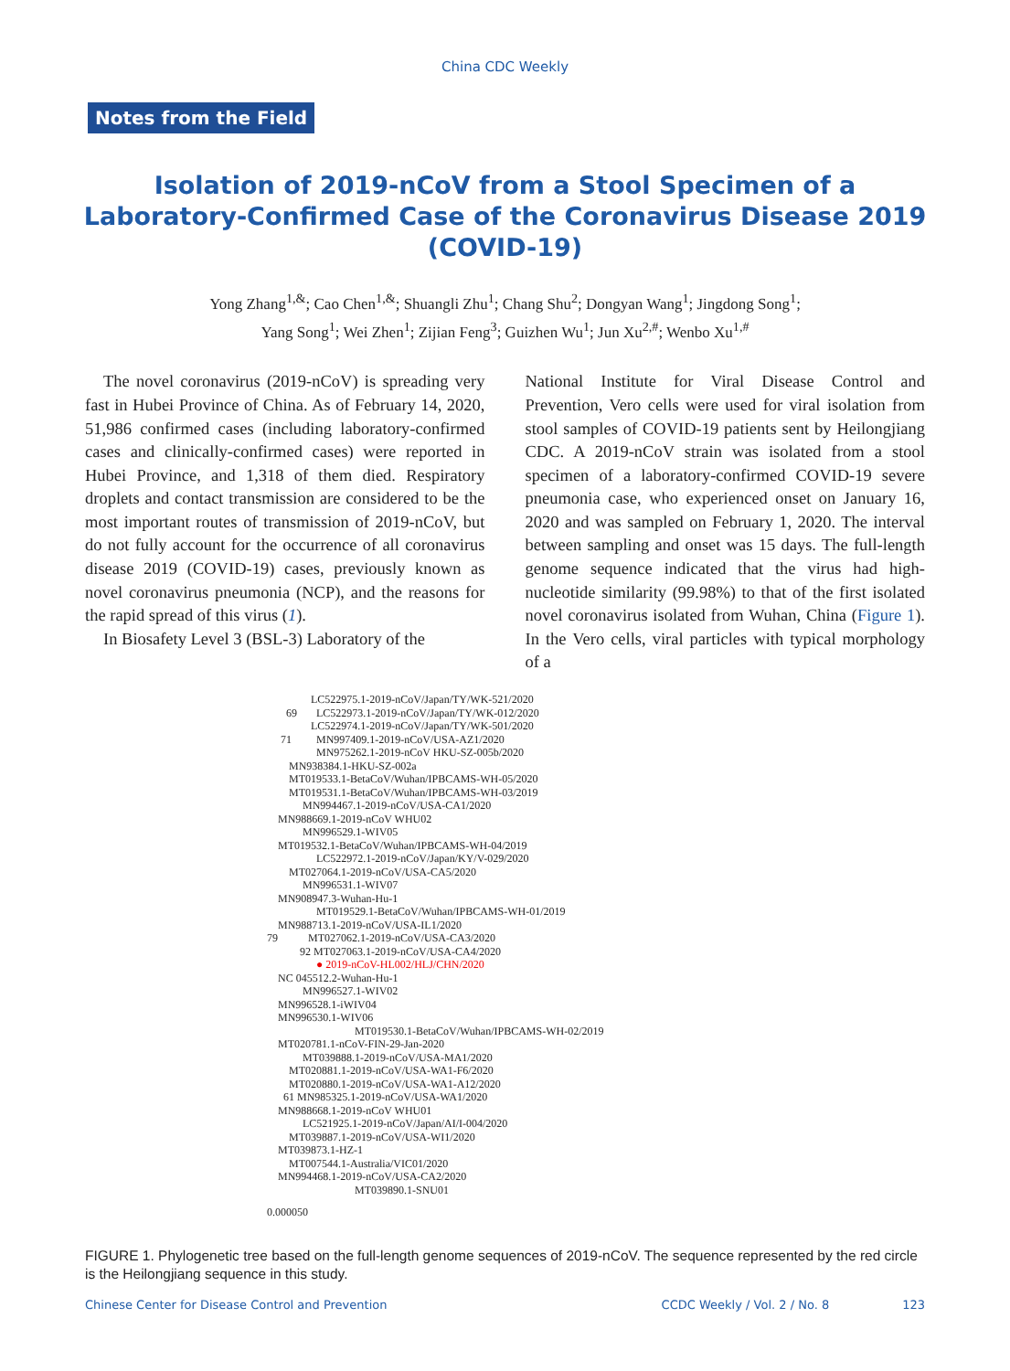China CDC Weekly
Notes from the Field
Isolation of 2019-nCoV from a Stool Specimen of a Laboratory-Confirmed Case of the Coronavirus Disease 2019 (COVID-19)
Yong Zhang<sup>1,&</sup>; Cao Chen<sup>1,&</sup>; Shuangli Zhu<sup>1</sup>; Chang Shu<sup>2</sup>; Dongyan Wang<sup>1</sup>; Jingdong Song<sup>1</sup>;
Yang Song<sup>1</sup>; Wei Zhen<sup>1</sup>; Zijian Feng<sup>3</sup>; Guizhen Wu<sup>1</sup>; Jun Xu<sup>2,#</sup>; Wenbo Xu<sup>1,#</sup>
The novel coronavirus (2019-nCoV) is spreading very fast in Hubei Province of China. As of February 14, 2020, 51,986 confirmed cases (including laboratory-confirmed cases and clinically-confirmed cases) were reported in Hubei Province, and 1,318 of them died. Respiratory droplets and contact transmission are considered to be the most important routes of transmission of 2019-nCoV, but do not fully account for the occurrence of all coronavirus disease 2019 (COVID-19) cases, previously known as novel coronavirus pneumonia (NCP), and the reasons for the rapid spread of this virus (1).
In Biosafety Level 3 (BSL-3) Laboratory of the
National Institute for Viral Disease Control and Prevention, Vero cells were used for viral isolation from stool samples of COVID-19 patients sent by Heilongjiang CDC. A 2019-nCoV strain was isolated from a stool specimen of a laboratory-confirmed COVID-19 severe pneumonia case, who experienced onset on January 16, 2020 and was sampled on February 1, 2020. The interval between sampling and onset was 15 days. The full-length genome sequence indicated that the virus had high-nucleotide similarity (99.98%) to that of the first isolated novel coronavirus isolated from Wuhan, China (Figure 1). In the Vero cells, viral particles with typical morphology of a
LC522975.1-2019-nCoV/Japan/TY/WK-521/2020
69 LC522973.1-2019-nCoV/Japan/TY/WK-012/2020
LC522974.1-2019-nCoV/Japan/TY/WK-501/2020
71 MN997409.1-2019-nCoV/USA-AZ1/2020
MN975262.1-2019-nCoV HKU-SZ-005b/2020
MN938384.1-HKU-SZ-002a
MT019533.1-BetaCoV/Wuhan/IPBCAMS-WH-05/2020
MT019531.1-BetaCoV/Wuhan/IPBCAMS-WH-03/2019
MN994467.1-2019-nCoV/USA-CA1/2020
MN988669.1-2019-nCoV WHU02
MN996529.1-WIV05
MT019532.1-BetaCoV/Wuhan/IPBCAMS-WH-04/2019
LC522972.1-2019-nCoV/Japan/KY/V-029/2020
MT027064.1-2019-nCoV/USA-CA5/2020
MN996531.1-WIV07
MN908947.3-Wuhan-Hu-1
MT019529.1-BetaCoV/Wuhan/IPBCAMS-WH-01/2019
MN988713.1-2019-nCoV/USA-IL1/2020
79 MT027062.1-2019-nCoV/USA-CA3/2020
92 MT027063.1-2019-nCoV/USA-CA4/2020
● 2019-nCoV-HL002/HLJ/CHN/2020
NC 045512.2-Wuhan-Hu-1
MN996527.1-WIV02
MN996528.1-iWIV04
MN996530.1-WIV06
MT019530.1-BetaCoV/Wuhan/IPBCAMS-WH-02/2019
MT020781.1-nCoV-FIN-29-Jan-2020
MT039888.1-2019-nCoV/USA-MA1/2020
MT020881.1-2019-nCoV/USA-WA1-F6/2020
MT020880.1-2019-nCoV/USA-WA1-A12/2020
61 MN985325.1-2019-nCoV/USA-WA1/2020
MN988668.1-2019-nCoV WHU01
LC521925.1-2019-nCoV/Japan/AI/I-004/2020
MT039887.1-2019-nCoV/USA-WI1/2020
MT039873.1-HZ-1
MT007544.1-Australia/VIC01/2020
MN994468.1-2019-nCoV/USA-CA2/2020
MT039890.1-SNU01
0.000050
FIGURE 1. Phylogenetic tree based on the full-length genome sequences of 2019-nCoV. The sequence represented by the red circle is the Heilongjiang sequence in this study.
Chinese Center for Disease Control and Prevention CCDC Weekly / Vol. 2 / No. 8 123